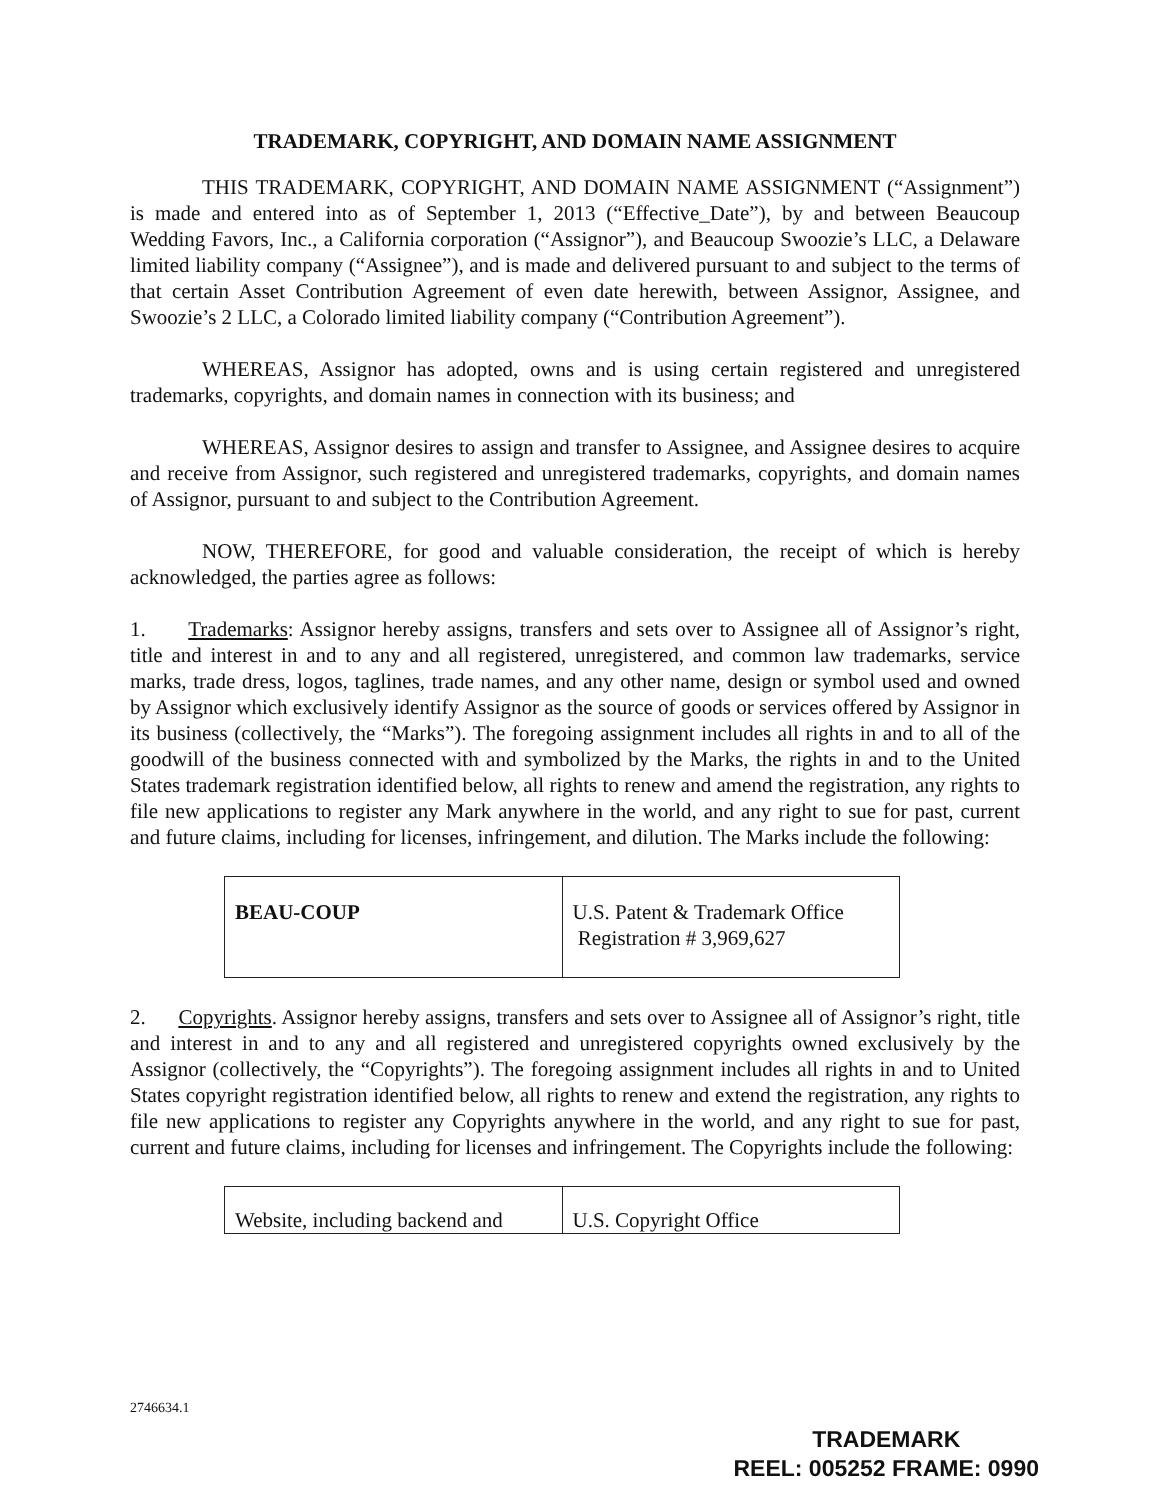TRADEMARK, COPYRIGHT, AND DOMAIN NAME ASSIGNMENT
THIS TRADEMARK, COPYRIGHT, AND DOMAIN NAME ASSIGNMENT (“Assignment”) is made and entered into as of September 1, 2013 (“Effective_Date”), by and between Beaucoup Wedding Favors, Inc., a California corporation (“Assignor”), and Beaucoup Swoozie’s LLC, a Delaware limited liability company (“Assignee”), and is made and delivered pursuant to and subject to the terms of that certain Asset Contribution Agreement of even date herewith, between Assignor, Assignee, and Swoozie’s 2 LLC, a Colorado limited liability company (“Contribution Agreement”).
WHEREAS, Assignor has adopted, owns and is using certain registered and unregistered trademarks, copyrights, and domain names in connection with its business; and
WHEREAS, Assignor desires to assign and transfer to Assignee, and Assignee desires to acquire and receive from Assignor, such registered and unregistered trademarks, copyrights, and domain names of Assignor, pursuant to and subject to the Contribution Agreement.
NOW, THEREFORE, for good and valuable consideration, the receipt of which is hereby acknowledged, the parties agree as follows:
1. Trademarks: Assignor hereby assigns, transfers and sets over to Assignee all of Assignor’s right, title and interest in and to any and all registered, unregistered, and common law trademarks, service marks, trade dress, logos, taglines, trade names, and any other name, design or symbol used and owned by Assignor which exclusively identify Assignor as the source of goods or services offered by Assignor in its business (collectively, the “Marks”). The foregoing assignment includes all rights in and to all of the goodwill of the business connected with and symbolized by the Marks, the rights in and to the United States trademark registration identified below, all rights to renew and amend the registration, any rights to file new applications to register any Mark anywhere in the world, and any right to sue for past, current and future claims, including for licenses, infringement, and dilution. The Marks include the following:
| BEAU-COUP | U.S. Patent & Trademark Office Registration # 3,969,627 |
2. Copyrights. Assignor hereby assigns, transfers and sets over to Assignee all of Assignor’s right, title and interest in and to any and all registered and unregistered copyrights owned exclusively by the Assignor (collectively, the “Copyrights”). The foregoing assignment includes all rights in and to United States copyright registration identified below, all rights to renew and extend the registration, any rights to file new applications to register any Copyrights anywhere in the world, and any right to sue for past, current and future claims, including for licenses and infringement. The Copyrights include the following:
| Website, including backend and | U.S. Copyright Office |
2746634.1
TRADEMARK
REEL: 005252 FRAME: 0990